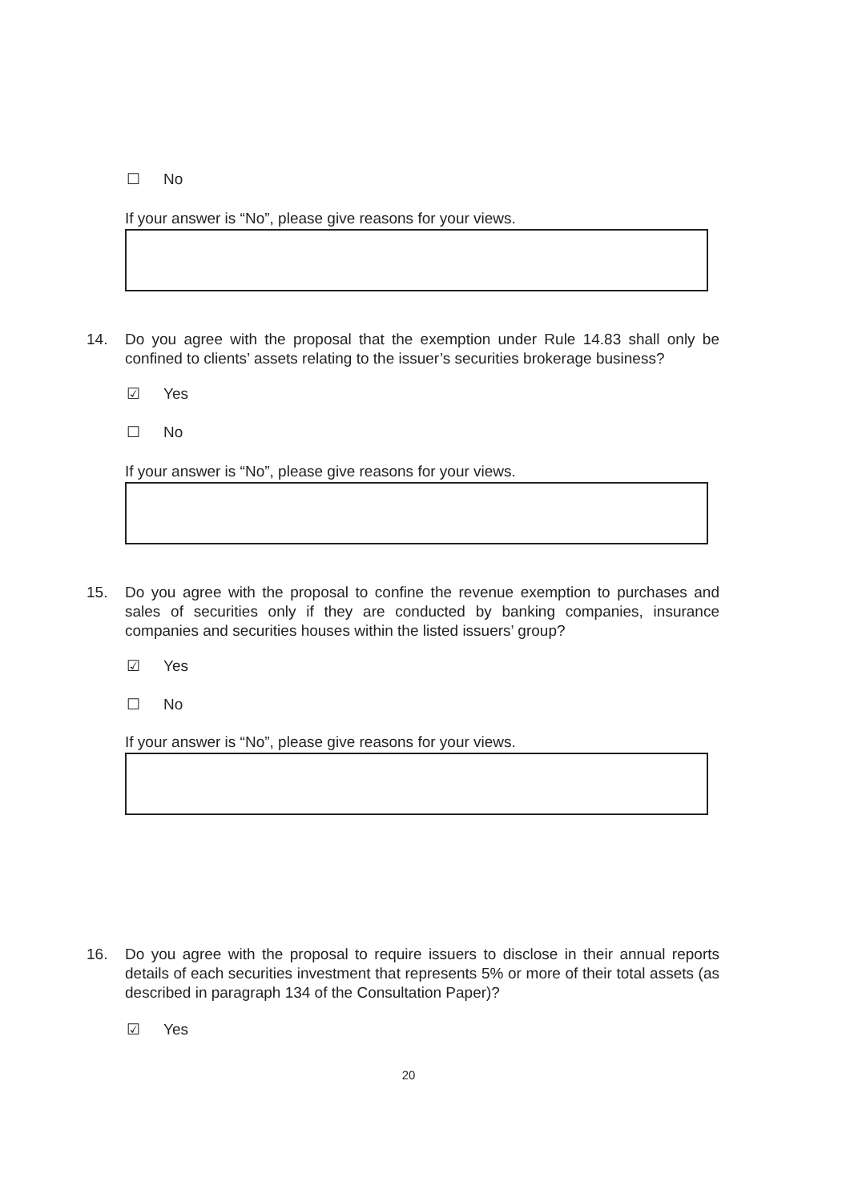☐ No
If your answer is “No”, please give reasons for your views.
14. Do you agree with the proposal that the exemption under Rule 14.83 shall only be confined to clients’ assets relating to the issuer’s securities brokerage business?
☑ Yes
☐ No
If your answer is “No”, please give reasons for your views.
15. Do you agree with the proposal to confine the revenue exemption to purchases and sales of securities only if they are conducted by banking companies, insurance companies and securities houses within the listed issuers’ group?
☑ Yes
☐ No
If your answer is “No”, please give reasons for your views.
16. Do you agree with the proposal to require issuers to disclose in their annual reports details of each securities investment that represents 5% or more of their total assets (as described in paragraph 134 of the Consultation Paper)?
☑ Yes
20